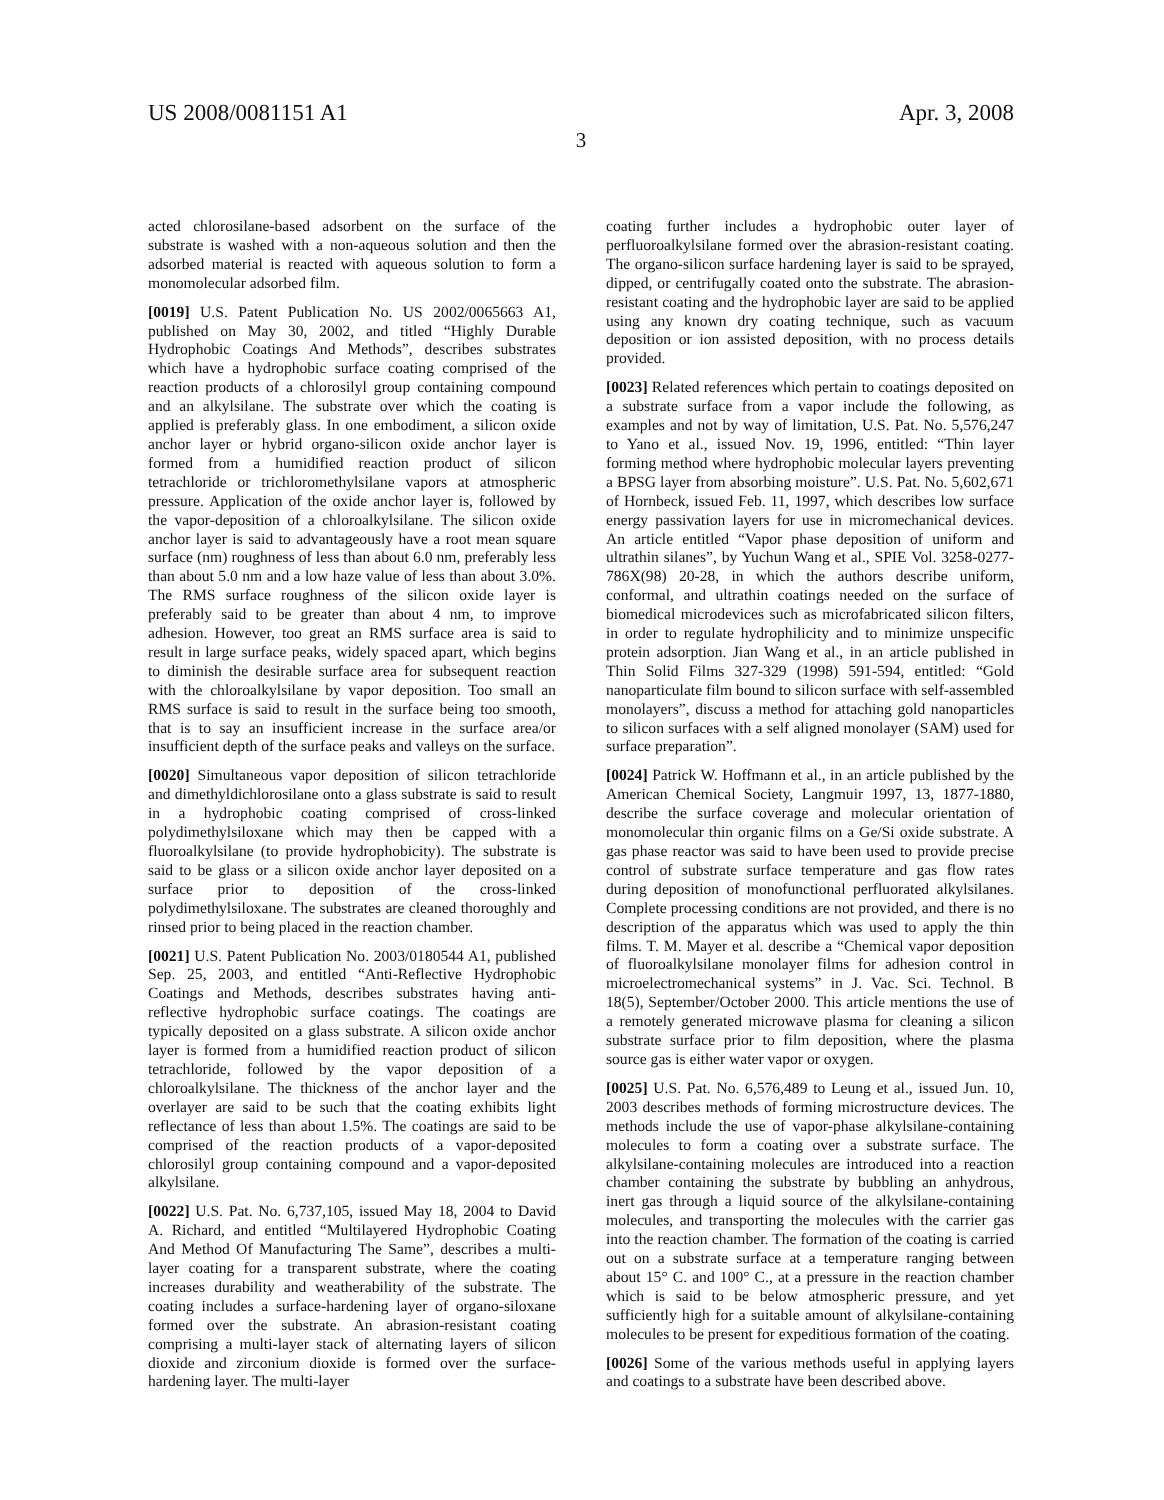US 2008/0081151 A1 Apr. 3, 2008
3
acted chlorosilane-based adsorbent on the surface of the substrate is washed with a non-aqueous solution and then the adsorbed material is reacted with aqueous solution to form a monomolecular adsorbed film.
[0019] U.S. Patent Publication No. US 2002/0065663 A1, published on May 30, 2002, and titled “Highly Durable Hydrophobic Coatings And Methods”, describes substrates which have a hydrophobic surface coating comprised of the reaction products of a chlorosilyl group containing compound and an alkylsilane. The substrate over which the coating is applied is preferably glass. In one embodiment, a silicon oxide anchor layer or hybrid organo-silicon oxide anchor layer is formed from a humidified reaction product of silicon tetrachloride or trichloromethylsilane vapors at atmospheric pressure. Application of the oxide anchor layer is, followed by the vapor-deposition of a chloroalkylsilane. The silicon oxide anchor layer is said to advantageously have a root mean square surface (nm) roughness of less than about 6.0 nm, preferably less than about 5.0 nm and a low haze value of less than about 3.0%. The RMS surface roughness of the silicon oxide layer is preferably said to be greater than about 4 nm, to improve adhesion. However, too great an RMS surface area is said to result in large surface peaks, widely spaced apart, which begins to diminish the desirable surface area for subsequent reaction with the chloroalkylsilane by vapor deposition. Too small an RMS surface is said to result in the surface being too smooth, that is to say an insufficient increase in the surface area/or insufficient depth of the surface peaks and valleys on the surface.
[0020] Simultaneous vapor deposition of silicon tetrachloride and dimethyldichlorosilane onto a glass substrate is said to result in a hydrophobic coating comprised of cross-linked polydimethylsiloxane which may then be capped with a fluoroalkylsilane (to provide hydrophobicity). The substrate is said to be glass or a silicon oxide anchor layer deposited on a surface prior to deposition of the cross-linked polydimethylsiloxane. The substrates are cleaned thoroughly and rinsed prior to being placed in the reaction chamber.
[0021] U.S. Patent Publication No. 2003/0180544 A1, published Sep. 25, 2003, and entitled “Anti-Reflective Hydrophobic Coatings and Methods, describes substrates having anti-reflective hydrophobic surface coatings. The coatings are typically deposited on a glass substrate. A silicon oxide anchor layer is formed from a humidified reaction product of silicon tetrachloride, followed by the vapor deposition of a chloroalkylsilane. The thickness of the anchor layer and the overlayer are said to be such that the coating exhibits light reflectance of less than about 1.5%. The coatings are said to be comprised of the reaction products of a vapor-deposited chlorosilyl group containing compound and a vapor-deposited alkylsilane.
[0022] U.S. Pat. No. 6,737,105, issued May 18, 2004 to David A. Richard, and entitled “Multilayered Hydrophobic Coating And Method Of Manufacturing The Same”, describes a multi-layer coating for a transparent substrate, where the coating increases durability and weatherability of the substrate. The coating includes a surface-hardening layer of organo-siloxane formed over the substrate. An abrasion-resistant coating comprising a multi-layer stack of alternating layers of silicon dioxide and zirconium dioxide is formed over the surface-hardening layer. The multi-layer
coating further includes a hydrophobic outer layer of perfluoroalkylsilane formed over the abrasion-resistant coating. The organo-silicon surface hardening layer is said to be sprayed, dipped, or centrifugally coated onto the substrate. The abrasion-resistant coating and the hydrophobic layer are said to be applied using any known dry coating technique, such as vacuum deposition or ion assisted deposition, with no process details provided.
[0023] Related references which pertain to coatings deposited on a substrate surface from a vapor include the following, as examples and not by way of limitation, U.S. Pat. No. 5,576,247 to Yano et al., issued Nov. 19, 1996, entitled: “Thin layer forming method where hydrophobic molecular layers preventing a BPSG layer from absorbing moisture”. U.S. Pat. No. 5,602,671 of Hornbeck, issued Feb. 11, 1997, which describes low surface energy passivation layers for use in micromechanical devices. An article entitled “Vapor phase deposition of uniform and ultrathin silanes”, by Yuchun Wang et al., SPIE Vol. 3258-0277-786X(98) 20-28, in which the authors describe uniform, conformal, and ultrathin coatings needed on the surface of biomedical microdevices such as microfabricated silicon filters, in order to regulate hydrophilicity and to minimize unspecific protein adsorption. Jian Wang et al., in an article published in Thin Solid Films 327-329 (1998) 591-594, entitled: “Gold nanoparticulate film bound to silicon surface with self-assembled monolayers”, discuss a method for attaching gold nanoparticles to silicon surfaces with a self aligned monolayer (SAM) used for surface preparation”.
[0024] Patrick W. Hoffmann et al., in an article published by the American Chemical Society, Langmuir 1997, 13, 1877-1880, describe the surface coverage and molecular orientation of monomolecular thin organic films on a Ge/Si oxide substrate. A gas phase reactor was said to have been used to provide precise control of substrate surface temperature and gas flow rates during deposition of monofunctional perfluorated alkylsilanes. Complete processing conditions are not provided, and there is no description of the apparatus which was used to apply the thin films. T. M. Mayer et al. describe a “Chemical vapor deposition of fluoroalkylsilane monolayer films for adhesion control in microelectromechanical systems” in J. Vac. Sci. Technol. B 18(5), September/October 2000. This article mentions the use of a remotely generated microwave plasma for cleaning a silicon substrate surface prior to film deposition, where the plasma source gas is either water vapor or oxygen.
[0025] U.S. Pat. No. 6,576,489 to Leung et al., issued Jun. 10, 2003 describes methods of forming microstructure devices. The methods include the use of vapor-phase alkylsilane-containing molecules to form a coating over a substrate surface. The alkylsilane-containing molecules are introduced into a reaction chamber containing the substrate by bubbling an anhydrous, inert gas through a liquid source of the alkylsilane-containing molecules, and transporting the molecules with the carrier gas into the reaction chamber. The formation of the coating is carried out on a substrate surface at a temperature ranging between about 15° C. and 100° C., at a pressure in the reaction chamber which is said to be below atmospheric pressure, and yet sufficiently high for a suitable amount of alkylsilane-containing molecules to be present for expeditious formation of the coating.
[0026] Some of the various methods useful in applying layers and coatings to a substrate have been described above.